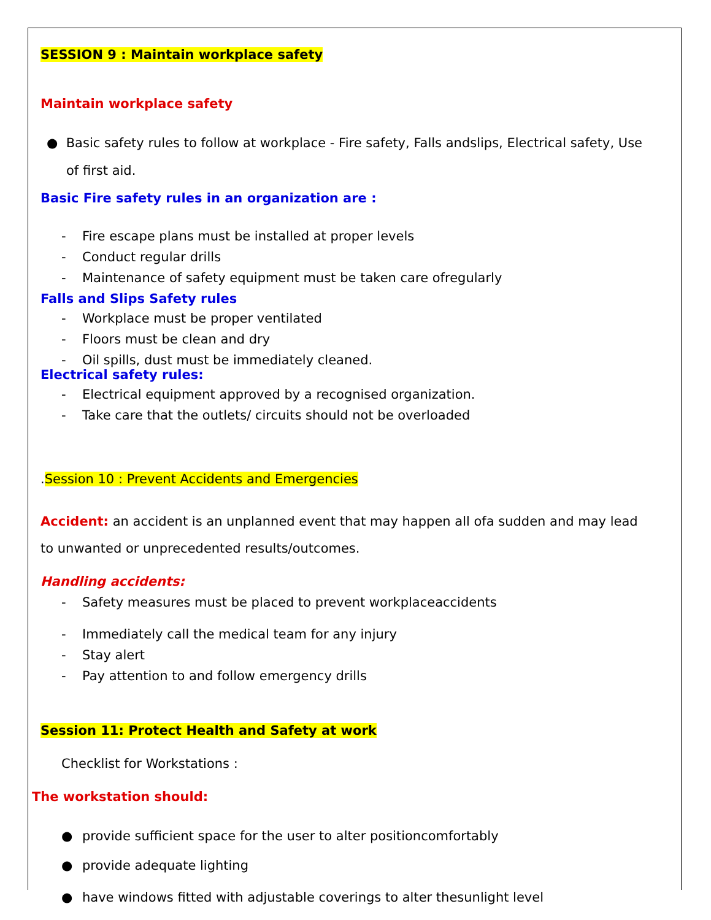SESSION 9 : Maintain workplace safety
Maintain workplace safety
● Basic safety rules to follow at workplace - Fire safety, Falls andslips, Electrical safety, Use of first aid.
Basic Fire safety rules in an organization are :
- Fire escape plans must be installed at proper levels
- Conduct regular drills
- Maintenance of safety equipment must be taken care ofregularly
Falls and Slips Safety rules
- Workplace must be proper ventilated
- Floors must be clean and dry
- Oil spills, dust must be immediately cleaned.
Electrical safety rules:
- Electrical equipment approved by a recognised organization.
- Take care that the outlets/ circuits should not be overloaded
.Session 10 : Prevent Accidents and Emergencies
Accident: an accident is an unplanned event that may happen all ofa sudden and may lead to unwanted or unprecedented results/outcomes.
Handling accidents:
- Safety measures must be placed to prevent workplaceaccidents
- Immediately call the medical team for any injury
- Stay alert
- Pay attention to and follow emergency drills
Session 11: Protect Health and Safety at work
Checklist for Workstations :
The workstation should:
● provide sufficient space for the user to alter positioncomfortably
● provide adequate lighting
● have windows fitted with adjustable coverings to alter thesunlight level